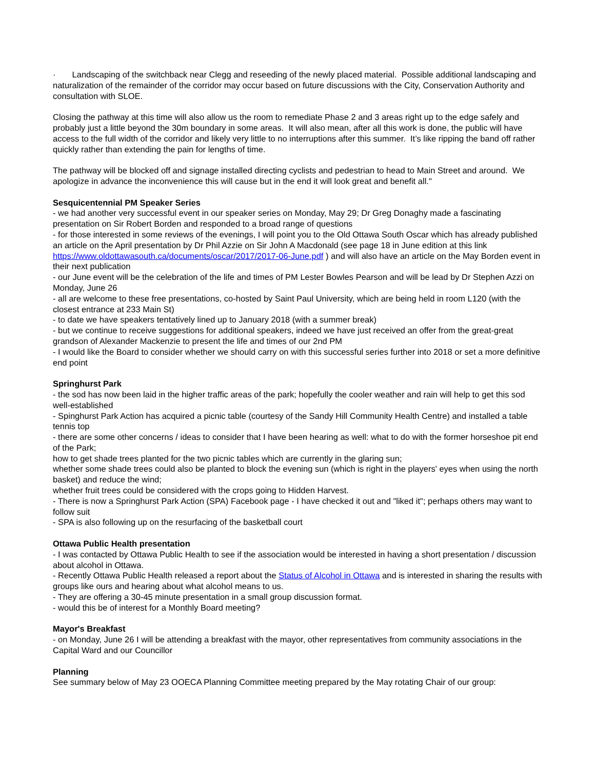· Landscaping of the switchback near Clegg and reseeding of the newly placed material. Possible additional landscaping and naturalization of the remainder of the corridor may occur based on future discussions with the City, Conservation Authority and consultation with SLOE.
Closing the pathway at this time will also allow us the room to remediate Phase 2 and 3 areas right up to the edge safely and probably just a little beyond the 30m boundary in some areas. It will also mean, after all this work is done, the public will have access to the full width of the corridor and likely very little to no interruptions after this summer. It’s like ripping the band off rather quickly rather than extending the pain for lengths of time.
The pathway will be blocked off and signage installed directing cyclists and pedestrian to head to Main Street and around. We apologize in advance the inconvenience this will cause but in the end it will look great and benefit all."
Sesquicentennial PM Speaker Series
- we had another very successful event in our speaker series on Monday, May 29; Dr Greg Donaghy made a fascinating presentation on Sir Robert Borden and responded to a broad range of questions
- for those interested in some reviews of the evenings, I will point you to the Old Ottawa South Oscar which has already published an article on the April presentation by Dr Phil Azzie on Sir John A Macdonald (see page 18 in June edition at this link https://www.oldottawasouth.ca/documents/oscar/2017/2017-06-June.pdf ) and will also have an article on the May Borden event in their next publication
- our June event will be the celebration of the life and times of PM Lester Bowles Pearson and will be lead by Dr Stephen Azzi on Monday, June 26
- all are welcome to these free presentations, co-hosted by Saint Paul University, which are being held in room L120 (with the closest entrance at 233 Main St)
- to date we have speakers tentatively lined up to January 2018 (with a summer break)
- but we continue to receive suggestions for additional speakers, indeed we have just received an offer from the great-great grandson of Alexander Mackenzie to present the life and times of our 2nd PM
- I would like the Board to consider whether we should carry on with this successful series further into 2018 or set a more definitive end point
Springhurst Park
- the sod has now been laid in the higher traffic areas of the park; hopefully the cooler weather and rain will help to get this sod well-established
- Spinghurst Park Action has acquired a picnic table (courtesy of the Sandy Hill Community Health Centre) and installed a table tennis top
- there are some other concerns / ideas to consider that I have been hearing as well: what to do with the former horseshoe pit end of the Park;
how to get shade trees planted for the two picnic tables which are currently in the glaring sun;
whether some shade trees could also be planted to block the evening sun (which is right in the players' eyes when using the north basket) and reduce the wind;
whether fruit trees could be considered with the crops going to Hidden Harvest.
- There is now a Springhurst Park Action (SPA) Facebook page - I have checked it out and "liked it"; perhaps others may want to follow suit
- SPA is also following up on the resurfacing of the basketball court
Ottawa Public Health presentation
- I was contacted by Ottawa Public Health to see if the association would be interested in having a short presentation / discussion about alcohol in Ottawa.
- Recently Ottawa Public Health released a report about the Status of Alcohol in Ottawa and is interested in sharing the results with groups like ours and hearing about what alcohol means to us.
- They are offering a 30-45 minute presentation in a small group discussion format.
- would this be of interest for a Monthly Board meeting?
Mayor's Breakfast
- on Monday, June 26 I will be attending a breakfast with the mayor, other representatives from community associations in the Capital Ward and our Councillor
Planning
See summary below of May 23 OOECA Planning Committee meeting prepared by the May rotating Chair of our group: